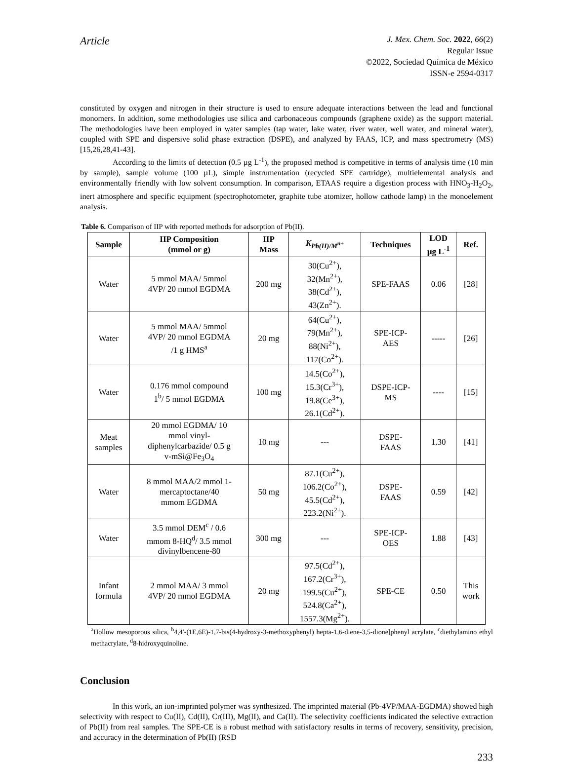Article
J. Mex. Chem. Soc. 2022, 66(2)
Regular Issue
©2022, Sociedad Química de México
ISSN-e 2594-0317
constituted by oxygen and nitrogen in their structure is used to ensure adequate interactions between the lead and functional monomers. In addition, some methodologies use silica and carbonaceous compounds (graphene oxide) as the support material. The methodologies have been employed in water samples (tap water, lake water, river water, well water, and mineral water), coupled with SPE and dispersive solid phase extraction (DSPE), and analyzed by FAAS, ICP, and mass spectrometry (MS) [15,26,28,41-43].
According to the limits of detection (0.5 µg L<sup>-1</sup>), the proposed method is competitive in terms of analysis time (10 min by sample), sample volume (100 µL), simple instrumentation (recycled SPE cartridge), multielemental analysis and environmentally friendly with low solvent consumption. In comparison, ETAAS require a digestion process with HNO<sub>3</sub>-H<sub>2</sub>O<sub>2</sub>, inert atmosphere and specific equipment (spectrophotometer, graphite tube atomizer, hollow cathode lamp) in the monoelement analysis.
Table 6. Comparison of IIP with reported methods for adsorption of Pb(II).
| Sample | IIP Composition (mmol or g) | IIP Mass | K<sub>Pb(II)/M<sup>n+</sup></sub> | Techniques | LOD µg L<sup>-1</sup> | Ref. |
| --- | --- | --- | --- | --- | --- | --- |
| Water | 5 mmol MAA/ 5mmol 4VP/ 20 mmol EGDMA | 200 mg | 30(Cu<sup>2+</sup>), 32(Mn<sup>2+</sup>), 38(Cd<sup>2+</sup>), 43(Zn<sup>2+</sup>). | SPE-FAAS | 0.06 | [28] |
| Water | 5 mmol MAA/ 5mmol 4VP/ 20 mmol EGDMA /1 g HMS<sup>a</sup> | 20 mg | 64(Cu<sup>2+</sup>), 79(Mn<sup>2+</sup>), 88(Ni<sup>2+</sup>), 117(Co<sup>2+</sup>). | SPE-ICP- AES | ----- | [26] |
| Water | 0.176 mmol compound 1<sup>b</sup>/ 5 mmol EGDMA | 100 mg | 14.5(Co<sup>2+</sup>), 15.3(Cr<sup>3+</sup>), 19.8(Ce<sup>3+</sup>), 26.1(Cd<sup>2+</sup>). | DSPE-ICP- MS | ---- | [15] |
| Meat samples | 20 mmol EGDMA/ 10 mmol vinyl- diphenylcarbazide/ 0.5 g v-mSi@Fe<sub>3</sub>O<sub>4</sub> | 10 mg | --- | DSPE- FAAS | 1.30 | [41] |
| Water | 8 mmol MAA/2 mmol 1- mercaptoctane/40 mmom EGDMA | 50 mg | 87.1(Cu<sup>2+</sup>), 106.2(Co<sup>2+</sup>), 45.5(Cd<sup>2+</sup>), 223.2(Ni<sup>2+</sup>). | DSPE- FAAS | 0.59 | [42] |
| Water | 3.5 mmol DEM<sup>c</sup> / 0.6 mmom 8-HQ<sup>d</sup>/ 3.5 mmol divinylbencene-80 | 300 mg | --- | SPE-ICP- OES | 1.88 | [43] |
| Infant formula | 2 mmol MAA/ 3 mmol 4VP/ 20 mmol EGDMA | 20 mg | 97.5(Cd<sup>2+</sup>), 167.2(Cr<sup>3+</sup>), 199.5(Cu<sup>2+</sup>), 524.8(Ca<sup>2+</sup>), 1557.3(Mg<sup>2+</sup>). | SPE-CE | 0.50 | This work |
<sup>a</sup> Hollow mesoporous silica, <sup>b</sup>4,4′-(1E,6E)-1,7-bis(4-hydroxy-3-methoxyphenyl) hepta-1,6-diene-3,5-dione]phenyl acrylate, <sup>c</sup>diethylamino ethyl methacrylate, <sup>d</sup>8-hidroxyquinoline.
Conclusion
In this work, an ion-imprinted polymer was synthesized. The imprinted material (Pb-4VP/MAA-EGDMA) showed high selectivity with respect to Cu(II), Cd(II), Cr(III), Mg(II), and Ca(II). The selectivity coefficients indicated the selective extraction of Pb(II) from real samples. The SPE-CE is a robust method with satisfactory results in terms of recovery, sensitivity, precision, and accuracy in the determination of Pb(II) (RSD
233